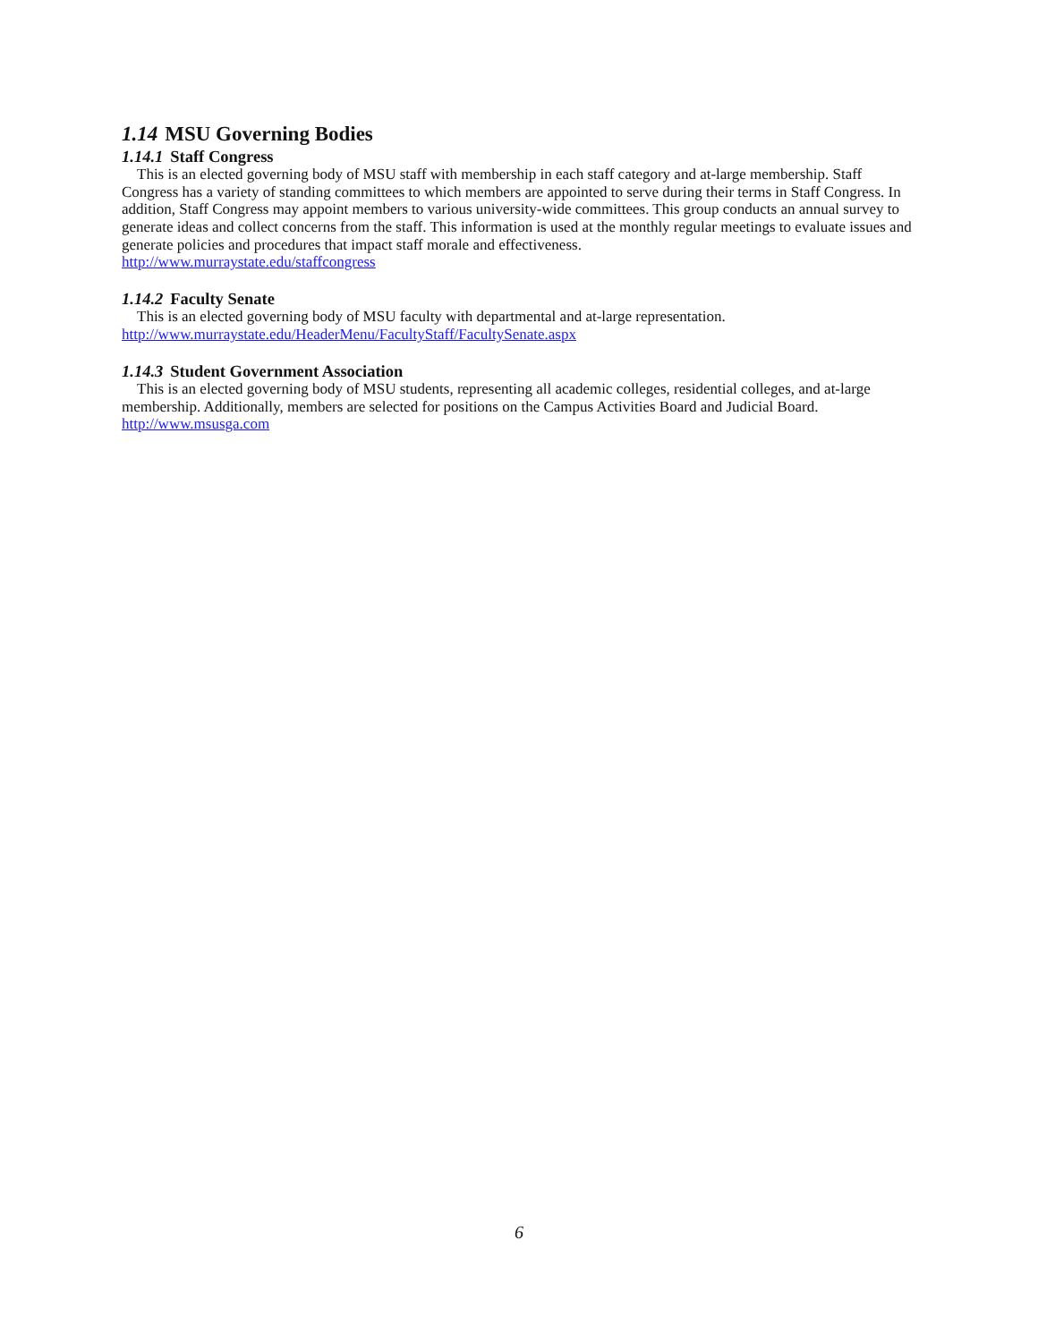1.14 MSU Governing Bodies
1.14.1 Staff Congress
This is an elected governing body of MSU staff with membership in each staff category and at-large membership. Staff Congress has a variety of standing committees to which members are appointed to serve during their terms in Staff Congress. In addition, Staff Congress may appoint members to various university-wide committees. This group conducts an annual survey to generate ideas and collect concerns from the staff. This information is used at the monthly regular meetings to evaluate issues and generate policies and procedures that impact staff morale and effectiveness.
http://www.murraystate.edu/staffcongress
1.14.2 Faculty Senate
This is an elected governing body of MSU faculty with departmental and at-large representation.
http://www.murraystate.edu/HeaderMenu/FacultyStaff/FacultySenate.aspx
1.14.3 Student Government Association
This is an elected governing body of MSU students, representing all academic colleges, residential colleges, and at-large membership. Additionally, members are selected for positions on the Campus Activities Board and Judicial Board.
http://www.msusga.com
6